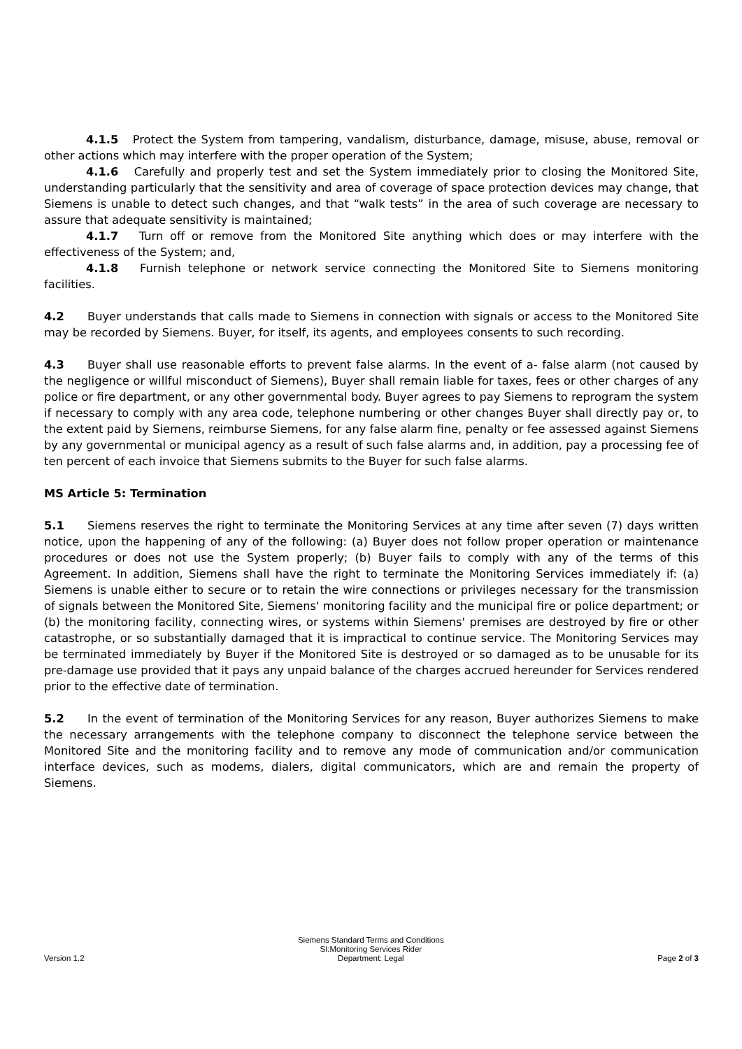4.1.5 Protect the System from tampering, vandalism, disturbance, damage, misuse, abuse, removal or other actions which may interfere with the proper operation of the System;
4.1.6 Carefully and properly test and set the System immediately prior to closing the Monitored Site, understanding particularly that the sensitivity and area of coverage of space protection devices may change, that Siemens is unable to detect such changes, and that “walk tests” in the area of such coverage are necessary to assure that adequate sensitivity is maintained;
4.1.7 Turn off or remove from the Monitored Site anything which does or may interfere with the effectiveness of the System; and,
4.1.8 Furnish telephone or network service connecting the Monitored Site to Siemens monitoring facilities.
4.2 Buyer understands that calls made to Siemens in connection with signals or access to the Monitored Site may be recorded by Siemens. Buyer, for itself, its agents, and employees consents to such recording.
4.3 Buyer shall use reasonable efforts to prevent false alarms. In the event of a- false alarm (not caused by the negligence or willful misconduct of Siemens), Buyer shall remain liable for taxes, fees or other charges of any police or fire department, or any other governmental body. Buyer agrees to pay Siemens to reprogram the system if necessary to comply with any area code, telephone numbering or other changes Buyer shall directly pay or, to the extent paid by Siemens, reimburse Siemens, for any false alarm fine, penalty or fee assessed against Siemens by any governmental or municipal agency as a result of such false alarms and, in addition, pay a processing fee of ten percent of each invoice that Siemens submits to the Buyer for such false alarms.
MS Article 5: Termination
5.1 Siemens reserves the right to terminate the Monitoring Services at any time after seven (7) days written notice, upon the happening of any of the following: (a) Buyer does not follow proper operation or maintenance procedures or does not use the System properly; (b) Buyer fails to comply with any of the terms of this Agreement. In addition, Siemens shall have the right to terminate the Monitoring Services immediately if: (a) Siemens is unable either to secure or to retain the wire connections or privileges necessary for the transmission of signals between the Monitored Site, Siemens' monitoring facility and the municipal fire or police department; or (b) the monitoring facility, connecting wires, or systems within Siemens' premises are destroyed by fire or other catastrophe, or so substantially damaged that it is impractical to continue service. The Monitoring Services may be terminated immediately by Buyer if the Monitored Site is destroyed or so damaged as to be unusable for its pre-damage use provided that it pays any unpaid balance of the charges accrued hereunder for Services rendered prior to the effective date of termination.
5.2 In the event of termination of the Monitoring Services for any reason, Buyer authorizes Siemens to make the necessary arrangements with the telephone company to disconnect the telephone service between the Monitored Site and the monitoring facility and to remove any mode of communication and/or communication interface devices, such as modems, dialers, digital communicators, which are and remain the property of Siemens.
Version 1.2
Siemens Standard Terms and Conditions
SI:Monitoring Services Rider
Department: Legal
Page 2 of 3